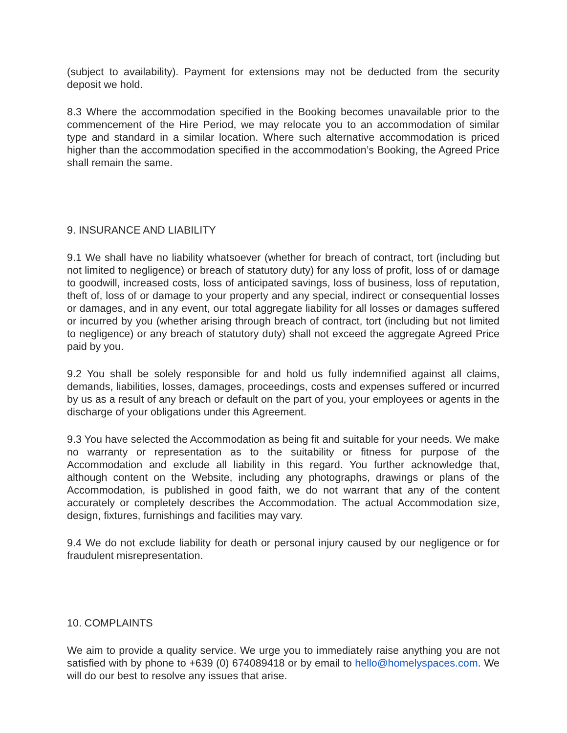(subject to availability). Payment for extensions may not be deducted from the security deposit we hold.
8.3 Where the accommodation specified in the Booking becomes unavailable prior to the commencement of the Hire Period, we may relocate you to an accommodation of similar type and standard in a similar location. Where such alternative accommodation is priced higher than the accommodation specified in the accommodation’s Booking, the Agreed Price shall remain the same.
9. INSURANCE AND LIABILITY
9.1 We shall have no liability whatsoever (whether for breach of contract, tort (including but not limited to negligence) or breach of statutory duty) for any loss of profit, loss of or damage to goodwill, increased costs, loss of anticipated savings, loss of business, loss of reputation, theft of, loss of or damage to your property and any special, indirect or consequential losses or damages, and in any event, our total aggregate liability for all losses or damages suffered or incurred by you (whether arising through breach of contract, tort (including but not limited to negligence) or any breach of statutory duty) shall not exceed the aggregate Agreed Price paid by you.
9.2 You shall be solely responsible for and hold us fully indemnified against all claims, demands, liabilities, losses, damages, proceedings, costs and expenses suffered or incurred by us as a result of any breach or default on the part of you, your employees or agents in the discharge of your obligations under this Agreement.
9.3 You have selected the Accommodation as being fit and suitable for your needs. We make no warranty or representation as to the suitability or fitness for purpose of the Accommodation and exclude all liability in this regard. You further acknowledge that, although content on the Website, including any photographs, drawings or plans of the Accommodation, is published in good faith, we do not warrant that any of the content accurately or completely describes the Accommodation. The actual Accommodation size, design, fixtures, furnishings and facilities may vary.
9.4 We do not exclude liability for death or personal injury caused by our negligence or for fraudulent misrepresentation.
10. COMPLAINTS
We aim to provide a quality service. We urge you to immediately raise anything you are not satisfied with by phone to +639 (0) 674089418 or by email to hello@homelyspaces.com. We will do our best to resolve any issues that arise.